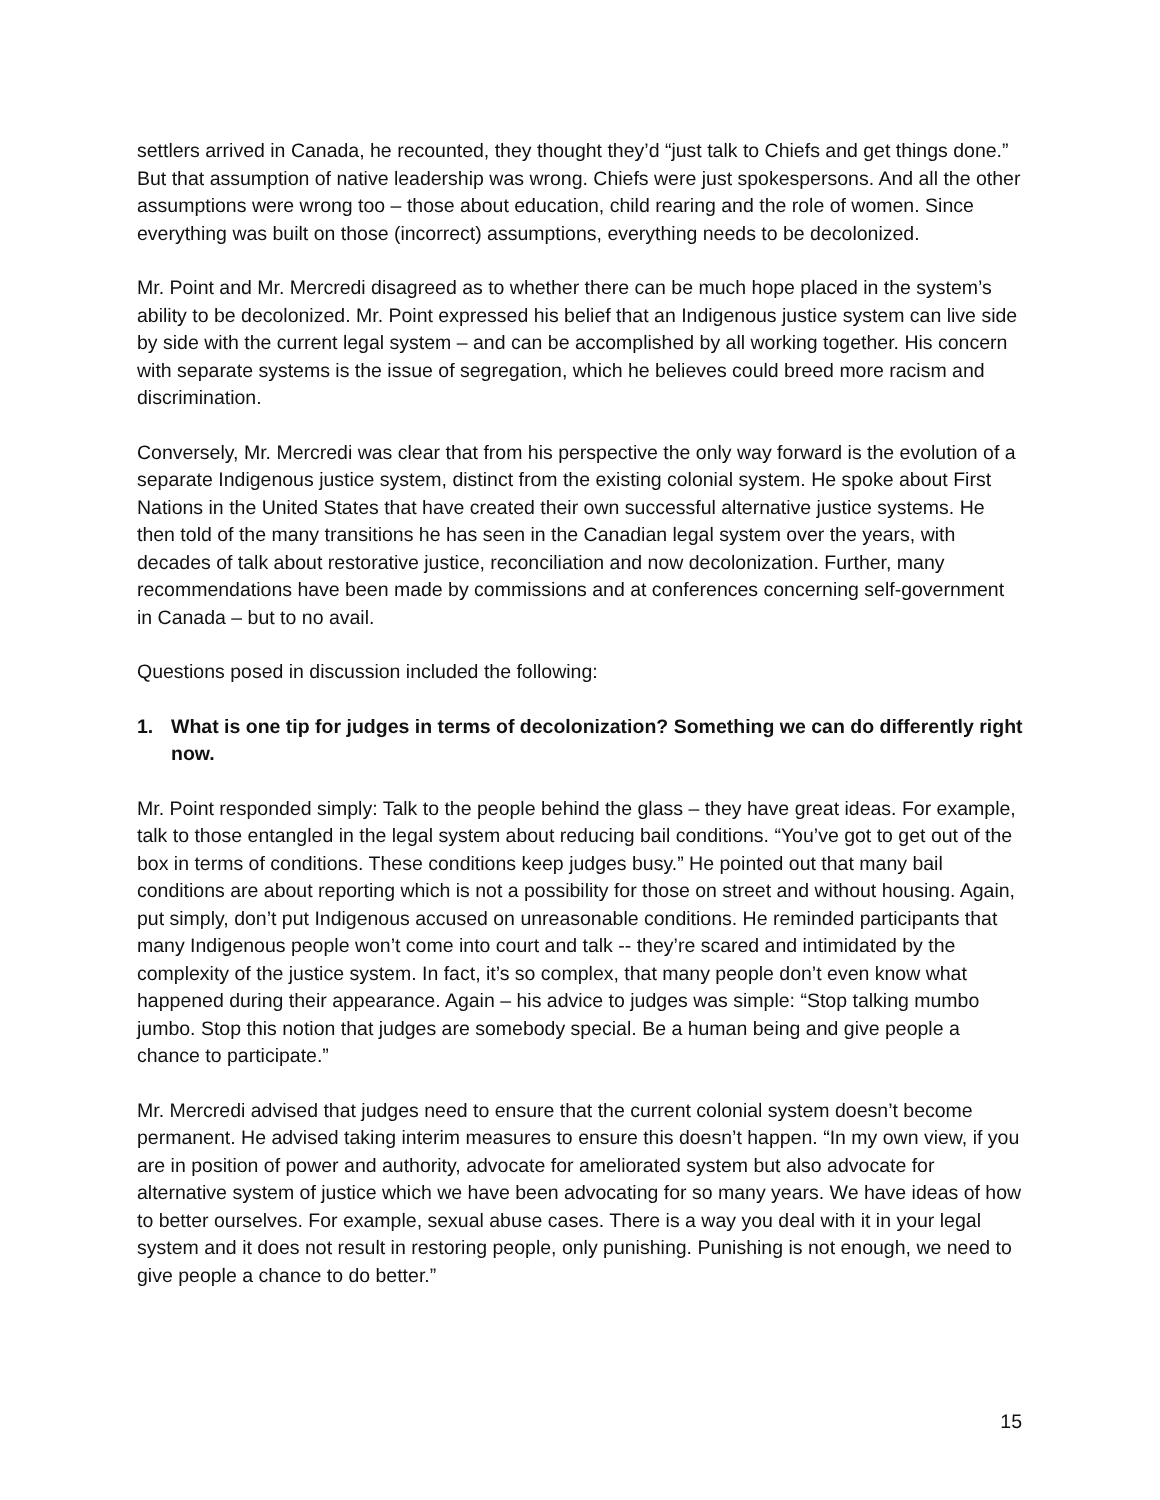settlers arrived in Canada, he recounted, they thought they’d “just talk to Chiefs and get things done.” But that assumption of native leadership was wrong. Chiefs were just spokespersons. And all the other assumptions were wrong too – those about education, child rearing and the role of women. Since everything was built on those (incorrect) assumptions, everything needs to be decolonized.
Mr. Point and Mr. Mercredi disagreed as to whether there can be much hope placed in the system’s ability to be decolonized. Mr. Point expressed his belief that an Indigenous justice system can live side by side with the current legal system – and can be accomplished by all working together. His concern with separate systems is the issue of segregation, which he believes could breed more racism and discrimination.
Conversely, Mr. Mercredi was clear that from his perspective the only way forward is the evolution of a separate Indigenous justice system, distinct from the existing colonial system. He spoke about First Nations in the United States that have created their own successful alternative justice systems. He then told of the many transitions he has seen in the Canadian legal system over the years, with decades of talk about restorative justice, reconciliation and now decolonization. Further, many recommendations have been made by commissions and at conferences concerning self-government in Canada – but to no avail.
Questions posed in discussion included the following:
1. What is one tip for judges in terms of decolonization? Something we can do differently right now.
Mr. Point responded simply: Talk to the people behind the glass – they have great ideas. For example, talk to those entangled in the legal system about reducing bail conditions. “You’ve got to get out of the box in terms of conditions. These conditions keep judges busy.” He pointed out that many bail conditions are about reporting which is not a possibility for those on street and without housing. Again, put simply, don’t put Indigenous accused on unreasonable conditions. He reminded participants that many Indigenous people won’t come into court and talk -- they’re scared and intimidated by the complexity of the justice system. In fact, it’s so complex, that many people don’t even know what happened during their appearance. Again – his advice to judges was simple: “Stop talking mumbo jumbo. Stop this notion that judges are somebody special. Be a human being and give people a chance to participate.”
Mr. Mercredi advised that judges need to ensure that the current colonial system doesn’t become permanent. He advised taking interim measures to ensure this doesn’t happen. “In my own view, if you are in position of power and authority, advocate for ameliorated system but also advocate for alternative system of justice which we have been advocating for so many years. We have ideas of how to better ourselves. For example, sexual abuse cases. There is a way you deal with it in your legal system and it does not result in restoring people, only punishing. Punishing is not enough, we need to give people a chance to do better.”
15